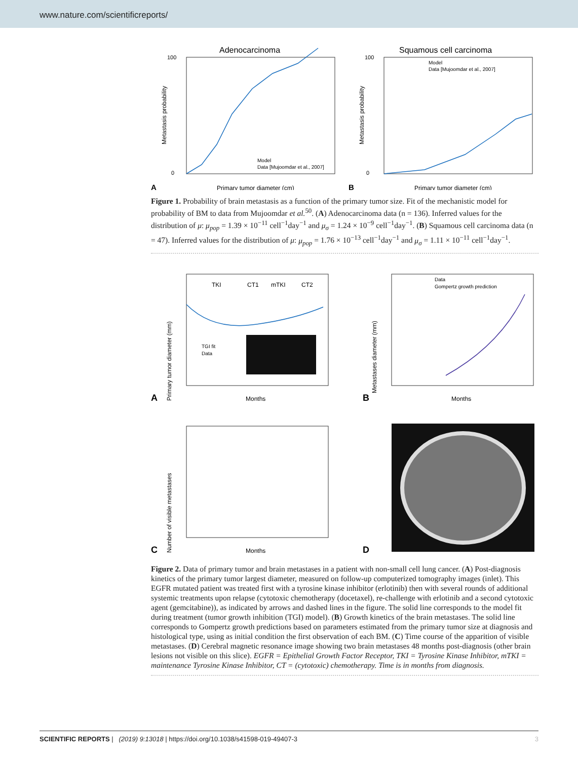www.nature.com/scientificreports/
Adenocarcinoma
0
100
Metastasis probability
Primary tumor diameter (cm)
Model
Data [Mujoomdar et al., 2007]
A
Squamous cell carcinoma
0
100
Metastasis probability
Primary tumor diameter (cm)
Model
Data [Mujoomdar et al., 2007]
B
Figure 1. Probability of brain metastasis as a function of the primary tumor size. Fit of the mechanistic model for probability of BM to data from Mujoomdar et al.<sup>50</sup>. (A) Adenocarcinoma data (n = 136). Inferred values for the distribution of μ: μ<sub>pop</sub> = 1.39 × 10<sup>−11</sup> cell<sup>−1</sup>day<sup>−1</sup> and μ<sub>σ</sub> = 1.24 × 10<sup>−9</sup> cell<sup>−1</sup>day<sup>−1</sup>. (B) Squamous cell carcinoma data (n = 47). Inferred values for the distribution of μ: μ<sub>pop</sub> = 1.76 × 10<sup>−13</sup> cell<sup>−1</sup>day<sup>−1</sup> and μ<sub>σ</sub> = 1.11 × 10<sup>−11</sup> cell<sup>−1</sup>day<sup>−1</sup>.
TKI
CT1
mTKI
CT2
TGI fit
Data
Primary tumor diameter (mm)
Months
A
Data
Gompertz growth prediction
Metastases diameter (mm)
Months
B
Number of visible metastases
Months
C
D
Figure 2. Data of primary tumor and brain metastases in a patient with non-small cell lung cancer. (A) Post-diagnosis kinetics of the primary tumor largest diameter, measured on follow-up computerized tomography images (inlet). This EGFR mutated patient was treated first with a tyrosine kinase inhibitor (erlotinib) then with several rounds of additional systemic treatments upon relapse (cytotoxic chemotherapy (docetaxel), re-challenge with erlotinib and a second cytotoxic agent (gemcitabine)), as indicated by arrows and dashed lines in the figure. The solid line corresponds to the model fit during treatment (tumor growth inhibition (TGI) model). (B) Growth kinetics of the brain metastases. The solid line corresponds to Gompertz growth predictions based on parameters estimated from the primary tumor size at diagnosis and histological type, using as initial condition the first observation of each BM. (C) Time course of the apparition of visible metastases. (D) Cerebral magnetic resonance image showing two brain metastases 48 months post-diagnosis (other brain lesions not visible on this slice). EGFR = Epithelial Growth Factor Receptor, TKI = Tyrosine Kinase Inhibitor, mTKI = maintenance Tyrosine Kinase Inhibitor, CT = (cytotoxic) chemotherapy. Time is in months from diagnosis.
SCIENTIFIC REPORTS | (2019) 9:13018 | https://doi.org/10.1038/s41598-019-49407-3 3